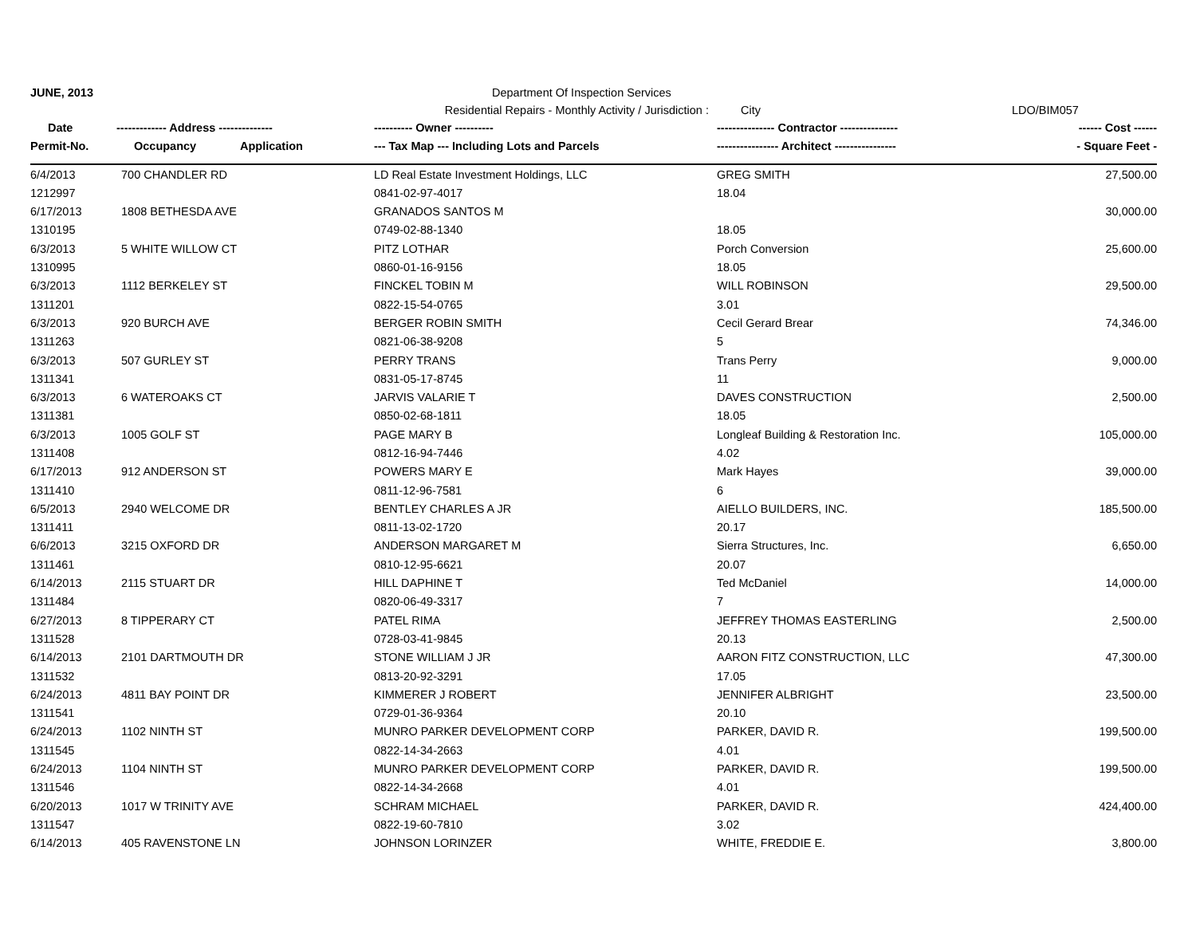| JUNE, 2013 | | | Department Of Inspection Services | | |
| | | Residential Repairs - Monthly Activity / Jurisdiction : | | City | LDO/BIM057 |
| Date | ------------- Address -------------- | | ---------- Owner ---------- | --------------- Contractor --------------- | ------ Cost ------ |
| Permit-No. | Occupancy | Application | --- Tax Map --- Including Lots and Parcels | ---------------- Architect ---------------- | - Square Feet - |
| 6/4/2013 | 700 CHANDLER RD | | LD Real Estate Investment Holdings, LLC | GREG SMITH | 27,500.00 |
| 1212997 | | | 0841-02-97-4017 | 18.04 | |
| 6/17/2013 | 1808 BETHESDA AVE | | GRANADOS SANTOS M | | 30,000.00 |
| 1310195 | | | 0749-02-88-1340 | 18.05 | |
| 6/3/2013 | 5 WHITE WILLOW CT | | PITZ LOTHAR | Porch Conversion | 25,600.00 |
| 1310995 | | | 0860-01-16-9156 | 18.05 | |
| 6/3/2013 | 1112 BERKELEY ST | | FINCKEL TOBIN M | WILL ROBINSON | 29,500.00 |
| 1311201 | | | 0822-15-54-0765 | 3.01 | |
| 6/3/2013 | 920 BURCH AVE | | BERGER ROBIN SMITH | Cecil Gerard Brear | 74,346.00 |
| 1311263 | | | 0821-06-38-9208 | 5 | |
| 6/3/2013 | 507 GURLEY ST | | PERRY TRANS | Trans Perry | 9,000.00 |
| 1311341 | | | 0831-05-17-8745 | 11 | |
| 6/3/2013 | 6 WATEROAKS CT | | JARVIS VALARIE T | DAVES CONSTRUCTION | 2,500.00 |
| 1311381 | | | 0850-02-68-1811 | 18.05 | |
| 6/3/2013 | 1005 GOLF ST | | PAGE MARY B | Longleaf Building & Restoration Inc. | 105,000.00 |
| 1311408 | | | 0812-16-94-7446 | 4.02 | |
| 6/17/2013 | 912 ANDERSON ST | | POWERS MARY E | Mark Hayes | 39,000.00 |
| 1311410 | | | 0811-12-96-7581 | 6 | |
| 6/5/2013 | 2940 WELCOME DR | | BENTLEY CHARLES A JR | AIELLO BUILDERS, INC. | 185,500.00 |
| 1311411 | | | 0811-13-02-1720 | 20.17 | |
| 6/6/2013 | 3215 OXFORD DR | | ANDERSON MARGARET M | Sierra Structures, Inc. | 6,650.00 |
| 1311461 | | | 0810-12-95-6621 | 20.07 | |
| 6/14/2013 | 2115 STUART DR | | HILL DAPHINE T | Ted McDaniel | 14,000.00 |
| 1311484 | | | 0820-06-49-3317 | 7 | |
| 6/27/2013 | 8 TIPPERARY CT | | PATEL RIMA | JEFFREY THOMAS EASTERLING | 2,500.00 |
| 1311528 | | | 0728-03-41-9845 | 20.13 | |
| 6/14/2013 | 2101 DARTMOUTH DR | | STONE WILLIAM J JR | AARON FITZ CONSTRUCTION, LLC | 47,300.00 |
| 1311532 | | | 0813-20-92-3291 | 17.05 | |
| 6/24/2013 | 4811 BAY POINT DR | | KIMMERER J ROBERT | JENNIFER ALBRIGHT | 23,500.00 |
| 1311541 | | | 0729-01-36-9364 | 20.10 | |
| 6/24/2013 | 1102 NINTH ST | | MUNRO PARKER DEVELOPMENT CORP | PARKER, DAVID R. | 199,500.00 |
| 1311545 | | | 0822-14-34-2663 | 4.01 | |
| 6/24/2013 | 1104 NINTH ST | | MUNRO PARKER DEVELOPMENT CORP | PARKER, DAVID R. | 199,500.00 |
| 1311546 | | | 0822-14-34-2668 | 4.01 | |
| 6/20/2013 | 1017 W TRINITY AVE | | SCHRAM MICHAEL | PARKER, DAVID R. | 424,400.00 |
| 1311547 | | | 0822-19-60-7810 | 3.02 | |
| 6/14/2013 | 405 RAVENSTONE LN | | JOHNSON LORINZER | WHITE, FREDDIE E. | 3,800.00 |